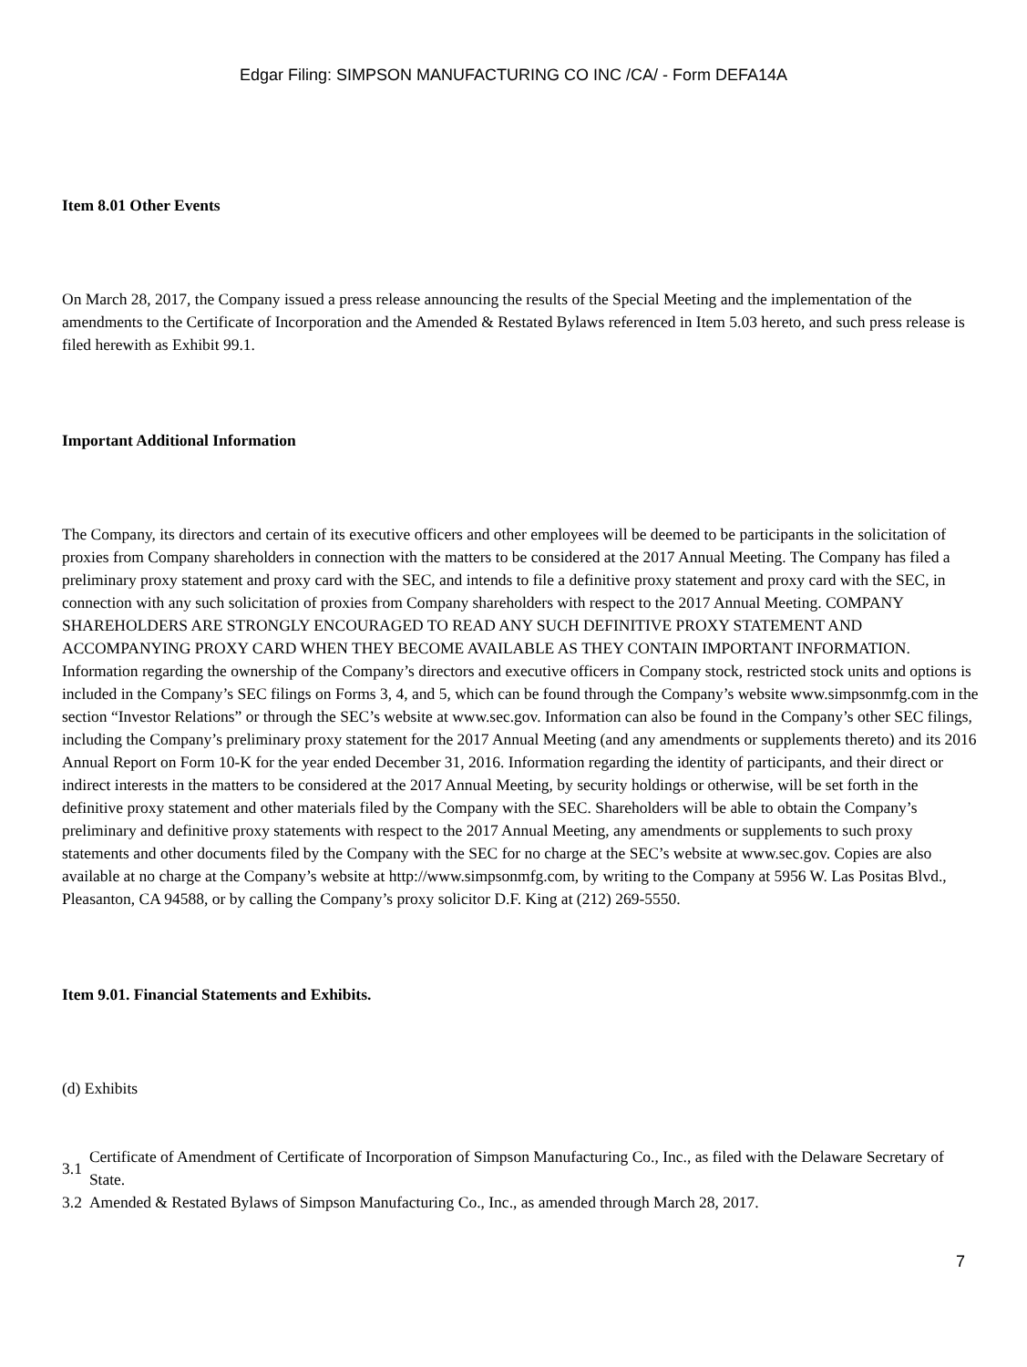Edgar Filing: SIMPSON MANUFACTURING CO INC /CA/ - Form DEFA14A
Item 8.01 Other Events
On March 28, 2017, the Company issued a press release announcing the results of the Special Meeting and the implementation of the amendments to the Certificate of Incorporation and the Amended & Restated Bylaws referenced in Item 5.03 hereto, and such press release is filed herewith as Exhibit 99.1.
Important Additional Information
The Company, its directors and certain of its executive officers and other employees will be deemed to be participants in the solicitation of proxies from Company shareholders in connection with the matters to be considered at the 2017 Annual Meeting. The Company has filed a preliminary proxy statement and proxy card with the SEC, and intends to file a definitive proxy statement and proxy card with the SEC, in connection with any such solicitation of proxies from Company shareholders with respect to the 2017 Annual Meeting. COMPANY SHAREHOLDERS ARE STRONGLY ENCOURAGED TO READ ANY SUCH DEFINITIVE PROXY STATEMENT AND ACCOMPANYING PROXY CARD WHEN THEY BECOME AVAILABLE AS THEY CONTAIN IMPORTANT INFORMATION. Information regarding the ownership of the Company’s directors and executive officers in Company stock, restricted stock units and options is included in the Company’s SEC filings on Forms 3, 4, and 5, which can be found through the Company’s website www.simpsonmfg.com in the section “Investor Relations” or through the SEC’s website at www.sec.gov. Information can also be found in the Company’s other SEC filings, including the Company’s preliminary proxy statement for the 2017 Annual Meeting (and any amendments or supplements thereto) and its 2016 Annual Report on Form 10-K for the year ended December 31, 2016. Information regarding the identity of participants, and their direct or indirect interests in the matters to be considered at the 2017 Annual Meeting, by security holdings or otherwise, will be set forth in the definitive proxy statement and other materials filed by the Company with the SEC. Shareholders will be able to obtain the Company’s preliminary and definitive proxy statements with respect to the 2017 Annual Meeting, any amendments or supplements to such proxy statements and other documents filed by the Company with the SEC for no charge at the SEC’s website at www.sec.gov. Copies are also available at no charge at the Company’s website at http://www.simpsonmfg.com, by writing to the Company at 5956 W. Las Positas Blvd., Pleasanton, CA 94588, or by calling the Company’s proxy solicitor D.F. King at (212) 269-5550.
Item 9.01. Financial Statements and Exhibits.
(d) Exhibits
| 3.1 | Certificate of Amendment of Certificate of Incorporation of Simpson Manufacturing Co., Inc., as filed with the Delaware Secretary of State. |
| 3.2 | Amended & Restated Bylaws of Simpson Manufacturing Co., Inc., as amended through March 28, 2017. |
7